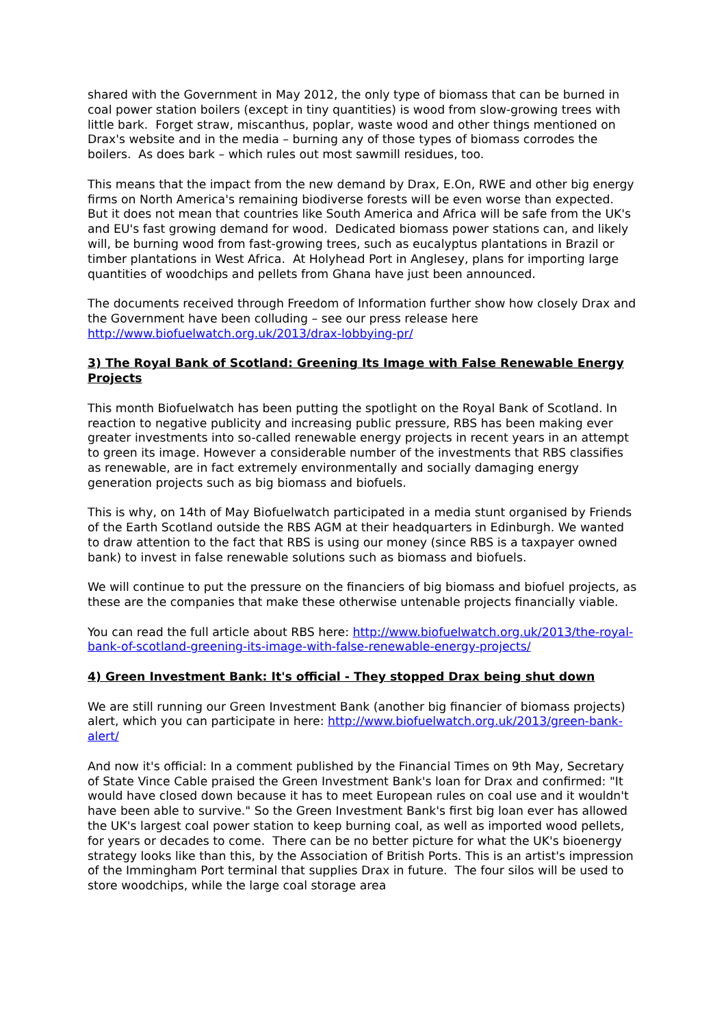shared with the Government in May 2012, the only type of biomass that can be burned in coal power station boilers (except in tiny quantities) is wood from slow-growing trees with little bark. Forget straw, miscanthus, poplar, waste wood and other things mentioned on Drax's website and in the media – burning any of those types of biomass corrodes the boilers. As does bark – which rules out most sawmill residues, too.
This means that the impact from the new demand by Drax, E.On, RWE and other big energy firms on North America's remaining biodiverse forests will be even worse than expected. But it does not mean that countries like South America and Africa will be safe from the UK's and EU's fast growing demand for wood. Dedicated biomass power stations can, and likely will, be burning wood from fast-growing trees, such as eucalyptus plantations in Brazil or timber plantations in West Africa. At Holyhead Port in Anglesey, plans for importing large quantities of woodchips and pellets from Ghana have just been announced.
The documents received through Freedom of Information further show how closely Drax and the Government have been colluding – see our press release here http://www.biofuelwatch.org.uk/2013/drax-lobbying-pr/
3) The Royal Bank of Scotland: Greening Its Image with False Renewable Energy Projects
This month Biofuelwatch has been putting the spotlight on the Royal Bank of Scotland. In reaction to negative publicity and increasing public pressure, RBS has been making ever greater investments into so-called renewable energy projects in recent years in an attempt to green its image. However a considerable number of the investments that RBS classifies as renewable, are in fact extremely environmentally and socially damaging energy generation projects such as big biomass and biofuels.
This is why, on 14th of May Biofuelwatch participated in a media stunt organised by Friends of the Earth Scotland outside the RBS AGM at their headquarters in Edinburgh. We wanted to draw attention to the fact that RBS is using our money (since RBS is a taxpayer owned bank) to invest in false renewable solutions such as biomass and biofuels.
We will continue to put the pressure on the financiers of big biomass and biofuel projects, as these are the companies that make these otherwise untenable projects financially viable.
You can read the full article about RBS here: http://www.biofuelwatch.org.uk/2013/the-royal-bank-of-scotland-greening-its-image-with-false-renewable-energy-projects/
4) Green Investment Bank: It's official - They stopped Drax being shut down
We are still running our Green Investment Bank (another big financier of biomass projects) alert, which you can participate in here: http://www.biofuelwatch.org.uk/2013/green-bank-alert/
And now it's official: In a comment published by the Financial Times on 9th May, Secretary of State Vince Cable praised the Green Investment Bank's loan for Drax and confirmed: "It would have closed down because it has to meet European rules on coal use and it wouldn't have been able to survive." So the Green Investment Bank's first big loan ever has allowed the UK's largest coal power station to keep burning coal, as well as imported wood pellets, for years or decades to come. There can be no better picture for what the UK's bioenergy strategy looks like than this, by the Association of British Ports. This is an artist's impression of the Immingham Port terminal that supplies Drax in future. The four silos will be used to store woodchips, while the large coal storage area